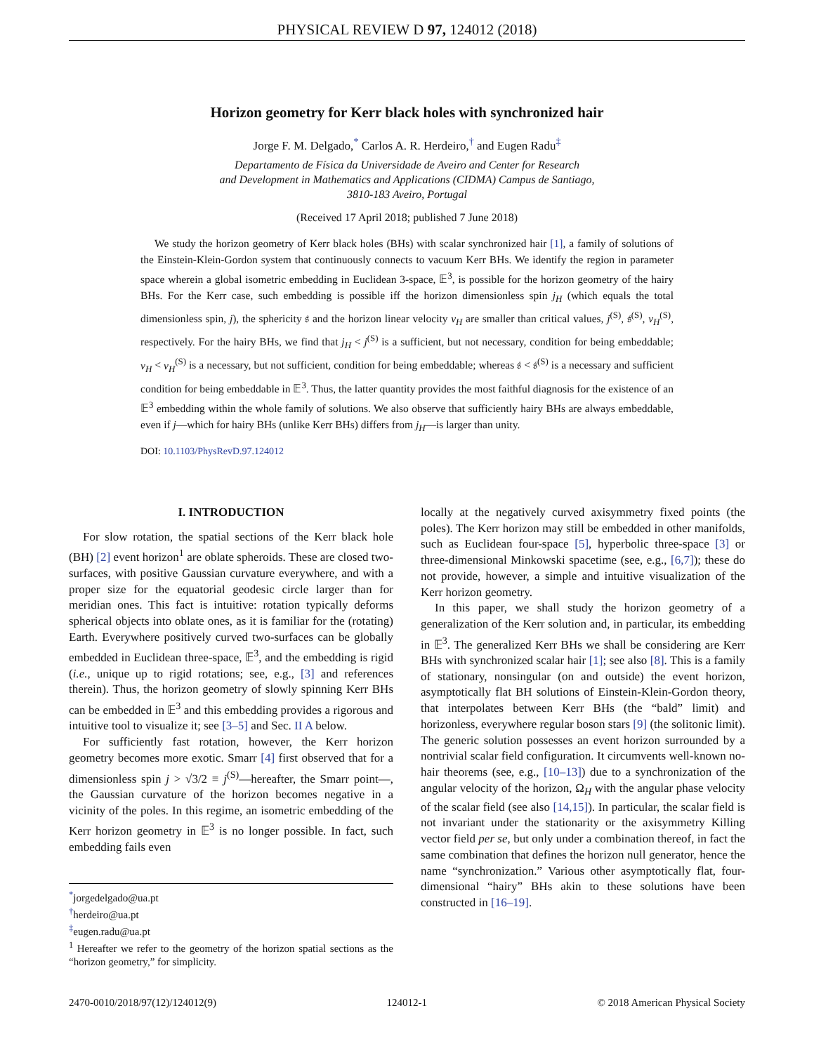PHYSICAL REVIEW D 97, 124012 (2018)
Horizon geometry for Kerr black holes with synchronized hair
Jorge F. M. Delgado,<sup>*</sup> Carlos A. R. Herdeiro,<sup>†</sup> and Eugen Radu<sup>‡</sup>
Departamento de Física da Universidade de Aveiro and Center for Research
and Development in Mathematics and Applications (CIDMA) Campus de Santiago,
3810-183 Aveiro, Portugal
(Received 17 April 2018; published 7 June 2018)
We study the horizon geometry of Kerr black holes (BHs) with scalar synchronized hair [1], a family of solutions of the Einstein-Klein-Gordon system that continuously connects to vacuum Kerr BHs. We identify the region in parameter space wherein a global isometric embedding in Euclidean 3-space, 𝔼<sup>3</sup>, is possible for the horizon geometry of the hairy BHs. For the Kerr case, such embedding is possible iff the horizon dimensionless spin j<sub>H</sub> (which equals the total dimensionless spin, j), the sphericity 𝔰 and the horizon linear velocity v<sub>H</sub> are smaller than critical values, j<sup>(S)</sup>, 𝔰<sup>(S)</sup>, v<sub>H</sub><sup>(S)</sup>, respectively. For the hairy BHs, we find that j<sub>H</sub> < j<sup>(S)</sup> is a sufficient, but not necessary, condition for being embeddable; v<sub>H</sub> < v<sub>H</sub><sup>(S)</sup> is a necessary, but not sufficient, condition for being embeddable; whereas 𝔰 < 𝔰<sup>(S)</sup> is a necessary and sufficient condition for being embeddable in 𝔼<sup>3</sup>. Thus, the latter quantity provides the most faithful diagnosis for the existence of an 𝔼<sup>3</sup> embedding within the whole family of solutions. We also observe that sufficiently hairy BHs are always embeddable, even if j—which for hairy BHs (unlike Kerr BHs) differs from j<sub>H</sub>—is larger than unity.
DOI: 10.1103/PhysRevD.97.124012
I. INTRODUCTION
For slow rotation, the spatial sections of the Kerr black hole (BH) [2] event horizon<sup>1</sup> are oblate spheroids. These are closed two-surfaces, with positive Gaussian curvature everywhere, and with a proper size for the equatorial geodesic circle larger than for meridian ones. This fact is intuitive: rotation typically deforms spherical objects into oblate ones, as it is familiar for the (rotating) Earth. Everywhere positively curved two-surfaces can be globally embedded in Euclidean three-space, 𝔼<sup>3</sup>, and the embedding is rigid (i.e., unique up to rigid rotations; see, e.g., [3] and references therein). Thus, the horizon geometry of slowly spinning Kerr BHs can be embedded in 𝔼<sup>3</sup> and this embedding provides a rigorous and intuitive tool to visualize it; see [3–5] and Sec. II A below.
For sufficiently fast rotation, however, the Kerr horizon geometry becomes more exotic. Smarr [4] first observed that for a dimensionless spin j > √3/2 ≡ j<sup>(S)</sup>—hereafter, the Smarr point—, the Gaussian curvature of the horizon becomes negative in a vicinity of the poles. In this regime, an isometric embedding of the Kerr horizon geometry in 𝔼<sup>3</sup> is no longer possible. In fact, such embedding fails even
<sup>*</sup> jorgedelgado@ua.pt
<sup>†</sup> herdeiro@ua.pt
<sup>‡</sup> eugen.radu@ua.pt
<sup>1</sup> Hereafter we refer to the geometry of the horizon spatial sections as the “horizon geometry,” for simplicity.
locally at the negatively curved axisymmetry fixed points (the poles). The Kerr horizon may still be embedded in other manifolds, such as Euclidean four-space [5], hyperbolic three-space [3] or three-dimensional Minkowski spacetime (see, e.g., [6,7]); these do not provide, however, a simple and intuitive visualization of the Kerr horizon geometry.
In this paper, we shall study the horizon geometry of a generalization of the Kerr solution and, in particular, its embedding in 𝔼<sup>3</sup>. The generalized Kerr BHs we shall be considering are Kerr BHs with synchronized scalar hair [1]; see also [8]. This is a family of stationary, nonsingular (on and outside) the event horizon, asymptotically flat BH solutions of Einstein-Klein-Gordon theory, that interpolates between Kerr BHs (the “bald” limit) and horizonless, everywhere regular boson stars [9] (the solitonic limit). The generic solution possesses an event horizon surrounded by a nontrivial scalar field configuration. It circumvents well-known no-hair theorems (see, e.g., [10–13]) due to a synchronization of the angular velocity of the horizon, Ω<sub>H</sub> with the angular phase velocity of the scalar field (see also [14,15]). In particular, the scalar field is not invariant under the stationarity or the axisymmetry Killing vector field per se, but only under a combination thereof, in fact the same combination that defines the horizon null generator, hence the name “synchronization.” Various other asymptotically flat, four-dimensional “hairy” BHs akin to these solutions have been constructed in [16–19].
2470-0010/2018/97(12)/124012(9) 124012-1 © 2018 American Physical Society